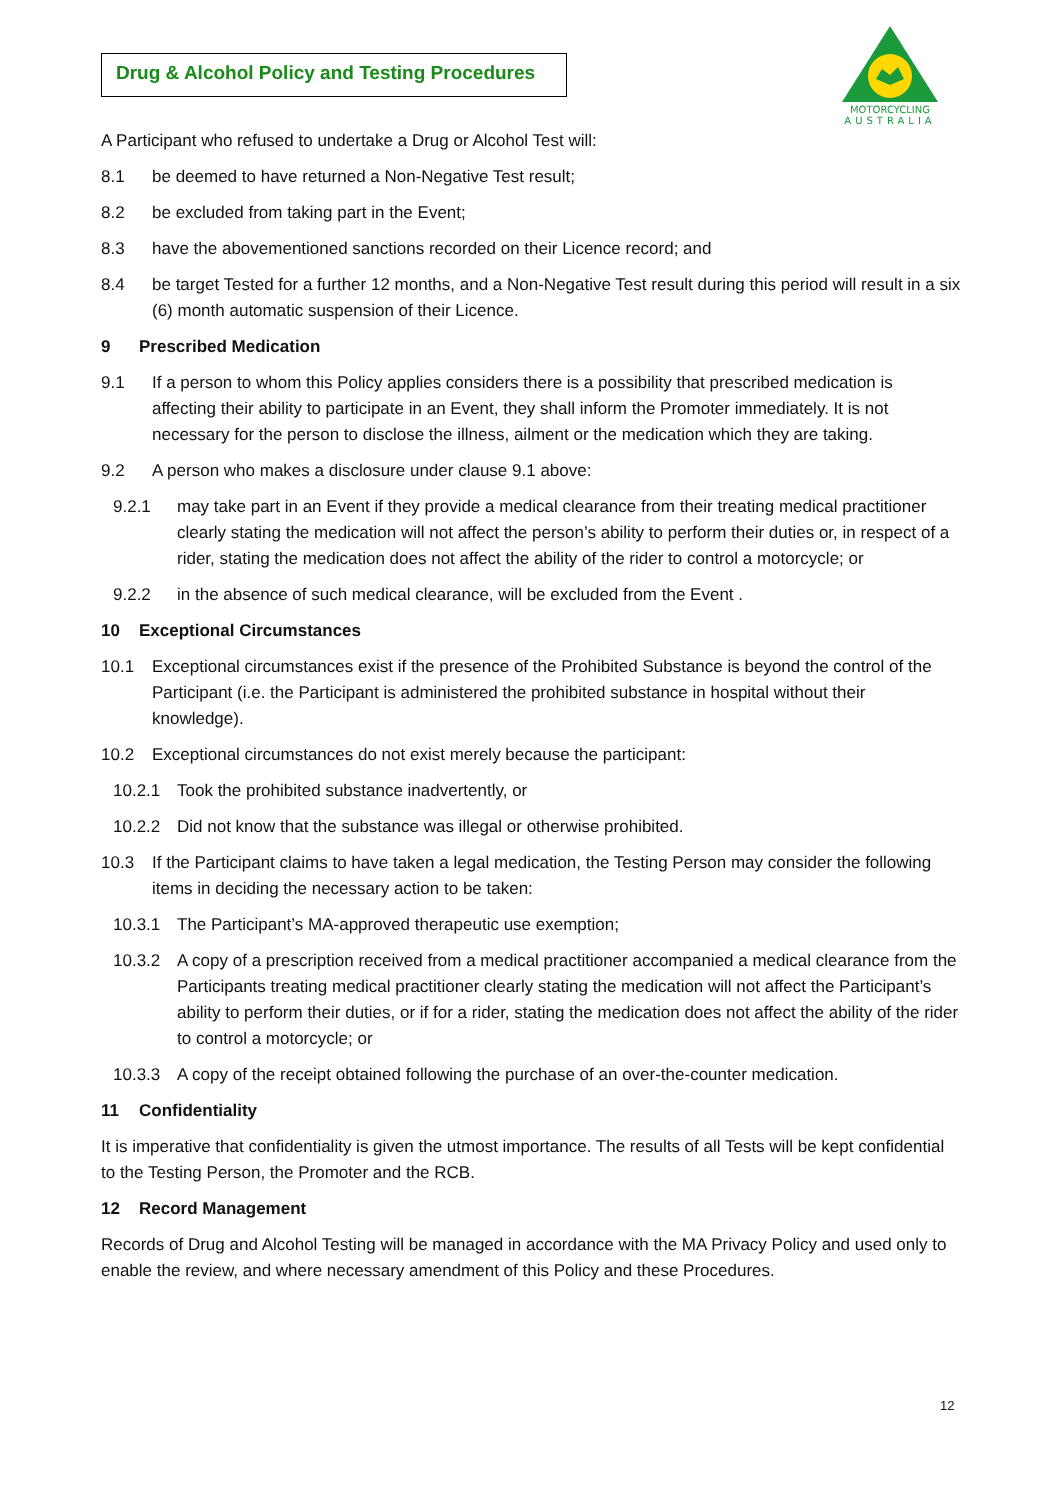Drug & Alcohol Policy and Testing Procedures
MOTORCYCLING
AUSTRALIA
A Participant who refused to undertake a Drug or Alcohol Test will:
8.1 be deemed to have returned a Non-Negative Test result;
8.2 be excluded from taking part in the Event;
8.3 have the abovementioned sanctions recorded on their Licence record; and
8.4 be target Tested for a further 12 months, and a Non-Negative Test result during this period will result in a six (6) month automatic suspension of their Licence.
9 Prescribed Medication
9.1 If a person to whom this Policy applies considers there is a possibility that prescribed medication is affecting their ability to participate in an Event, they shall inform the Promoter immediately. It is not necessary for the person to disclose the illness, ailment or the medication which they are taking.
9.2 A person who makes a disclosure under clause 9.1 above:
9.2.1 may take part in an Event if they provide a medical clearance from their treating medical practitioner clearly stating the medication will not affect the person’s ability to perform their duties or, in respect of a rider, stating the medication does not affect the ability of the rider to control a motorcycle; or
9.2.2 in the absence of such medical clearance, will be excluded from the Event .
10 Exceptional Circumstances
10.1 Exceptional circumstances exist if the presence of the Prohibited Substance is beyond the control of the Participant (i.e. the Participant is administered the prohibited substance in hospital without their knowledge).
10.2 Exceptional circumstances do not exist merely because the participant:
10.2.1 Took the prohibited substance inadvertently, or
10.2.2 Did not know that the substance was illegal or otherwise prohibited.
10.3 If the Participant claims to have taken a legal medication, the Testing Person may consider the following items in deciding the necessary action to be taken:
10.3.1 The Participant’s MA-approved therapeutic use exemption;
10.3.2 A copy of a prescription received from a medical practitioner accompanied a medical clearance from the Participants treating medical practitioner clearly stating the medication will not affect the Participant’s ability to perform their duties, or if for a rider, stating the medication does not affect the ability of the rider to control a motorcycle; or
10.3.3 A copy of the receipt obtained following the purchase of an over-the-counter medication.
11 Confidentiality
It is imperative that confidentiality is given the utmost importance. The results of all Tests will be kept confidential to the Testing Person, the Promoter and the RCB.
12 Record Management
Records of Drug and Alcohol Testing will be managed in accordance with the MA Privacy Policy and used only to enable the review, and where necessary amendment of this Policy and these Procedures.
12